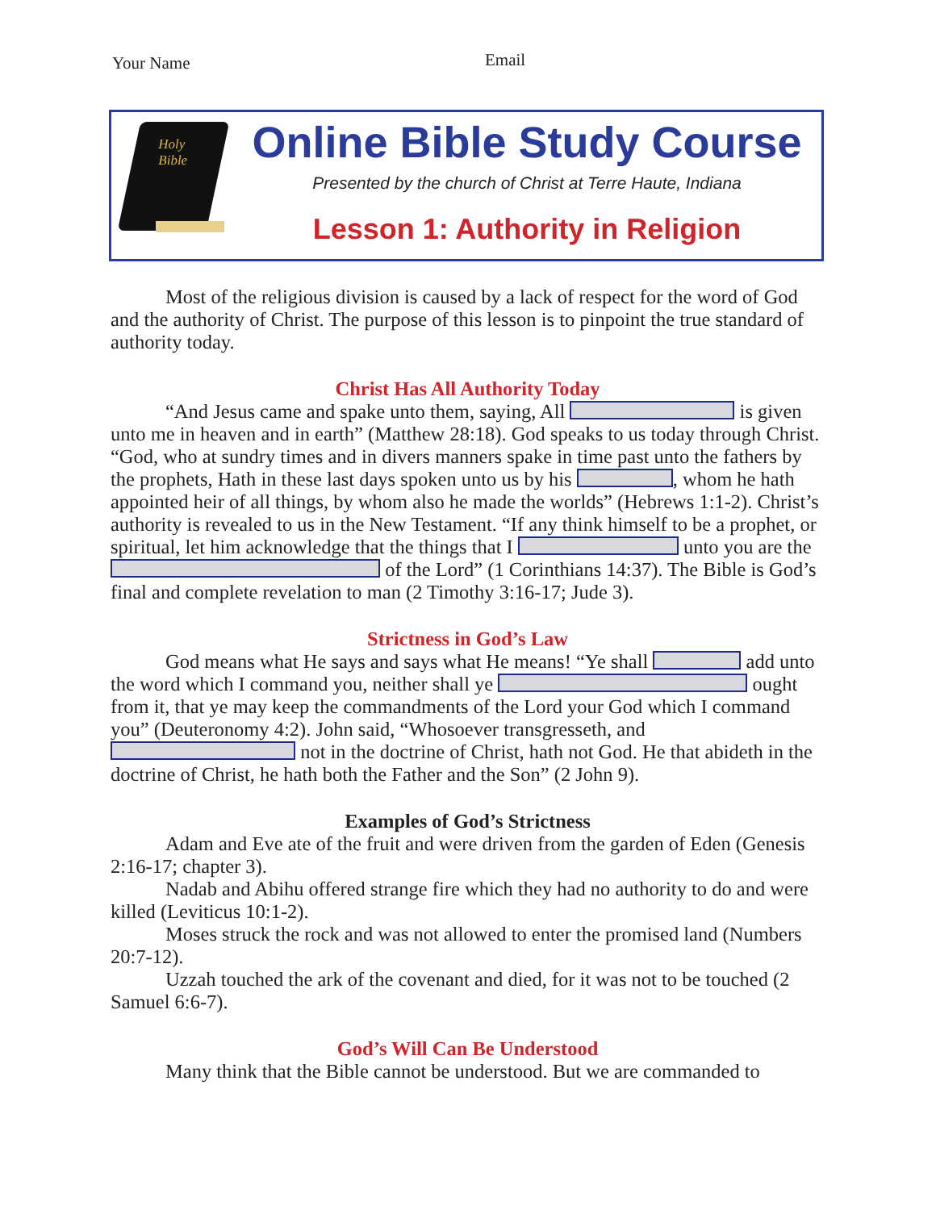Your Name
Email
Holy
Bible
Online Bible Study Course
Presented by the church of Christ at Terre Haute, Indiana
Lesson 1: Authority in Religion
Most of the religious division is caused by a lack of respect for the word of God and the authority of Christ. The purpose of this lesson is to pinpoint the true standard of authority today.
Christ Has All Authority Today
“And Jesus came and spake unto them, saying, All is given unto me in heaven and in earth” (Matthew 28:18). God speaks to us today through Christ. “God, who at sundry times and in divers manners spake in time past unto the fathers by the prophets, Hath in these last days spoken unto us by his , whom he hath appointed heir of all things, by whom also he made the worlds” (Hebrews 1:1-2). Christ’s authority is revealed to us in the New Testament. “If any think himself to be a prophet, or spiritual, let him acknowledge that the things that I unto you are the of the Lord” (1 Corinthians 14:37). The Bible is God’s final and complete revelation to man (2 Timothy 3:16-17; Jude 3).
Strictness in God’s Law
God means what He says and says what He means! “Ye shall add unto the word which I command you, neither shall ye ought from it, that ye may keep the commandments of the Lord your God which I command you” (Deuteronomy 4:2). John said, “Whosoever transgresseth, and not in the doctrine of Christ, hath not God. He that abideth in the doctrine of Christ, he hath both the Father and the Son” (2 John 9).
Examples of God’s Strictness
Adam and Eve ate of the fruit and were driven from the garden of Eden (Genesis 2:16-17; chapter 3).
Nadab and Abihu offered strange fire which they had no authority to do and were killed (Leviticus 10:1-2).
Moses struck the rock and was not allowed to enter the promised land (Numbers 20:7-12).
Uzzah touched the ark of the covenant and died, for it was not to be touched (2 Samuel 6:6-7).
God’s Will Can Be Understood
Many think that the Bible cannot be understood. But we are commanded to